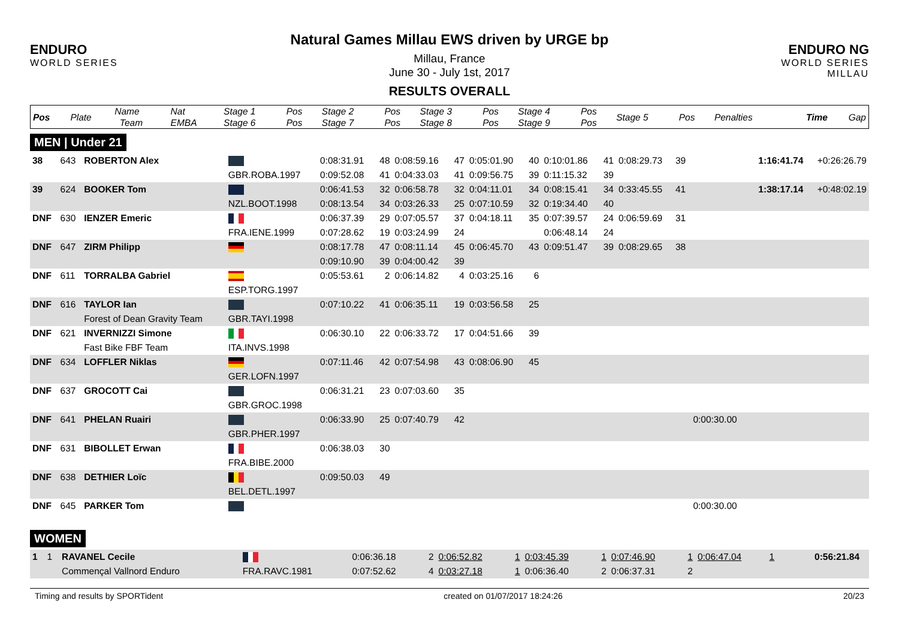ENDURO
WORLD SERIES
Natural Games Millau EWS driven by URGE bp
Millau, France
June 30 - July 1st, 2017
RESULTS OVERALL
ENDURO NG
WORLD SERIES MILLAU
| Pos | Plate | Name Team | Nat EMBA | Stage 1 Stage 6 | Pos Pos | Stage 2 Stage 7 | Pos Pos | Stage 3 Stage 8 | Pos Pos | Stage 4 Stage 9 | Pos Pos | Stage 5 | Pos | Penalties | Time | Gap |
| --- | --- | --- | --- | --- | --- | --- | --- | --- | --- | --- | --- | --- | --- | --- | --- | --- |
MEN | Under 21
| 38 | 643 | ROBERTON Alex | | 0:08:31.91 | 48 | 0:08:59.16 | 47 | 0:05:01.90 | 40 | 0:10:01.86 | 41 | 0:08:29.73 | 39 | | 1:16:41.74 | +0:26:26.79 |
| | | | GBR.ROBA.1997 | 0:09:52.08 | 41 | 0:04:33.03 | 41 | 0:09:56.75 | 39 | 0:11:15.32 | 39 | | | | | |
| 39 | 624 | BOOKER Tom | | 0:06:41.53 | 32 | 0:06:58.78 | 32 | 0:04:11.01 | 34 | 0:08:15.41 | 34 | 0:33:45.55 | 41 | | 1:38:17.14 | +0:48:02.19 |
| | | | NZL.BOOT.1998 | 0:08:13.54 | 34 | 0:03:26.33 | 25 | 0:07:10.59 | 32 | 0:19:34.40 | 40 | | | | | |
| DNF | 630 | IENZER Emeric | | 0:06:37.39 | 29 | 0:07:05.57 | 37 | 0:04:18.11 | 35 | 0:07:39.57 | 24 | 0:06:59.69 | 31 | | | |
| | | | FRA.IENE.1999 | 0:07:28.62 | 19 | 0:03:24.99 | 24 | | | 0:06:48.14 | 24 | | | | | |
| DNF | 647 | ZIRM Philipp | | 0:08:17.78 | 47 | 0:08:11.14 | 45 | 0:06:45.70 | 43 | 0:09:51.47 | 39 | 0:08:29.65 | 38 | | | |
| | | | | 0:09:10.90 | 39 | 0:04:00.42 | 39 | | | | | | | | | |
| DNF | 611 | TORRALBA Gabriel | | 0:05:53.61 | 2 | 0:06:14.82 | 4 | 0:03:25.16 | 6 | | | | | | | |
| | | | ESP.TORG.1997 | | | | | | | | | | | | | |
| DNF | 616 | TAYLOR Ian | | 0:07:10.22 | 41 | 0:06:35.11 | 19 | 0:03:56.58 | 25 | | | | | | | |
| | | Forest of Dean Gravity Team | GBR.TAYI.1998 | | | | | | | | | | | | | |
| DNF | 621 | INVERNIZZI Simone | | 0:06:30.10 | 22 | 0:06:33.72 | 17 | 0:04:51.66 | 39 | | | | | | | |
| | | Fast Bike FBF Team | ITA.INVS.1998 | | | | | | | | | | | | | |
| DNF | 634 | LOFFLER Niklas | | 0:07:11.46 | 42 | 0:07:54.98 | 43 | 0:08:06.90 | 45 | | | | | | | |
| | | | GER.LOFN.1997 | | | | | | | | | | | | | |
| DNF | 637 | GROCOTT Cai | | 0:06:31.21 | 23 | 0:07:03.60 | 35 | | | | | | | | | |
| | | | GBR.GROC.1998 | | | | | | | | | | | | | |
| DNF | 641 | PHELAN Ruairi | | 0:06:33.90 | 25 | 0:07:40.79 | 42 | | | | | | | 0:00:30.00 | | |
| | | | GBR.PHER.1997 | | | | | | | | | | | | | |
| DNF | 631 | BIBOLLET Erwan | | 0:06:38.03 | 30 | | | | | | | | | | | |
| | | | FRA.BIBE.2000 | | | | | | | | | | | | | |
| DNF | 638 | DETHIER Loïc | | 0:09:50.03 | 49 | | | | | | | | | | | |
| | | | BEL.DETL.1997 | | | | | | | | | | | | | |
| DNF | 645 | PARKER Tom | | | | | | | | | | | | 0:00:30.00 | | |
WOMEN
| 1 | 1 | RAVANEL Cecile | | 0:06:36.18 | 2 | 0:06:52.82 | 1 | 0:03:45.39 | 1 | 0:07:46.90 | 1 | 0:06:47.04 | 1 | | 0:56:21.84 | |
| | | Commençal Vallnord Enduro | FRA.RAVC.1981 | 0:07:52.62 | 4 | 0:03:27.18 | 1 | 0:06:36.40 | 2 | 0:06:37.31 | 2 | | | | | |
Timing and results by SPORTident created on 01/07/2017 18:24:26 20/23